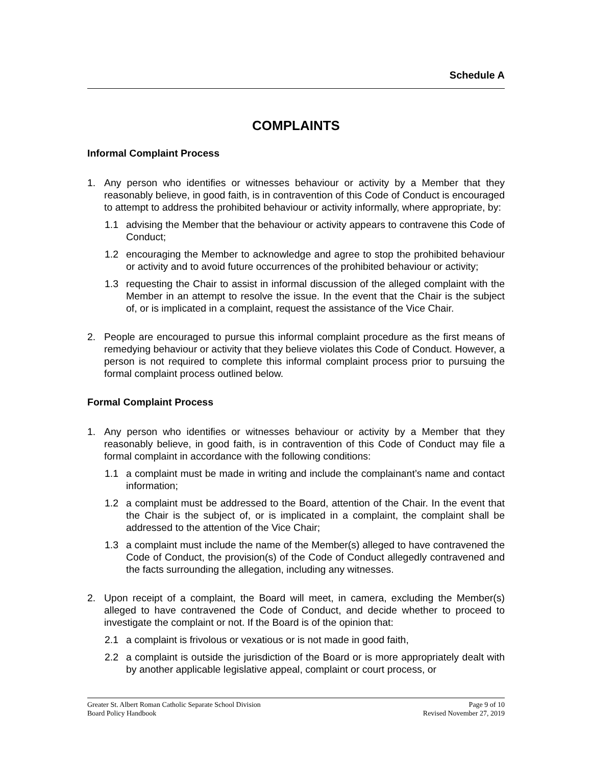Schedule A
COMPLAINTS
Informal Complaint Process
1. Any person who identifies or witnesses behaviour or activity by a Member that they reasonably believe, in good faith, is in contravention of this Code of Conduct is encouraged to attempt to address the prohibited behaviour or activity informally, where appropriate, by:
1.1 advising the Member that the behaviour or activity appears to contravene this Code of Conduct;
1.2 encouraging the Member to acknowledge and agree to stop the prohibited behaviour or activity and to avoid future occurrences of the prohibited behaviour or activity;
1.3 requesting the Chair to assist in informal discussion of the alleged complaint with the Member in an attempt to resolve the issue. In the event that the Chair is the subject of, or is implicated in a complaint, request the assistance of the Vice Chair.
2. People are encouraged to pursue this informal complaint procedure as the first means of remedying behaviour or activity that they believe violates this Code of Conduct. However, a person is not required to complete this informal complaint process prior to pursuing the formal complaint process outlined below.
Formal Complaint Process
1. Any person who identifies or witnesses behaviour or activity by a Member that they reasonably believe, in good faith, is in contravention of this Code of Conduct may file a formal complaint in accordance with the following conditions:
1.1 a complaint must be made in writing and include the complainant’s name and contact information;
1.2 a complaint must be addressed to the Board, attention of the Chair. In the event that the Chair is the subject of, or is implicated in a complaint, the complaint shall be addressed to the attention of the Vice Chair;
1.3 a complaint must include the name of the Member(s) alleged to have contravened the Code of Conduct, the provision(s) of the Code of Conduct allegedly contravened and the facts surrounding the allegation, including any witnesses.
2. Upon receipt of a complaint, the Board will meet, in camera, excluding the Member(s) alleged to have contravened the Code of Conduct, and decide whether to proceed to investigate the complaint or not. If the Board is of the opinion that:
2.1 a complaint is frivolous or vexatious or is not made in good faith,
2.2 a complaint is outside the jurisdiction of the Board or is more appropriately dealt with by another applicable legislative appeal, complaint or court process, or
Greater St. Albert Roman Catholic Separate School Division Page 9 of 10
Board Policy Handbook Revised November 27, 2019